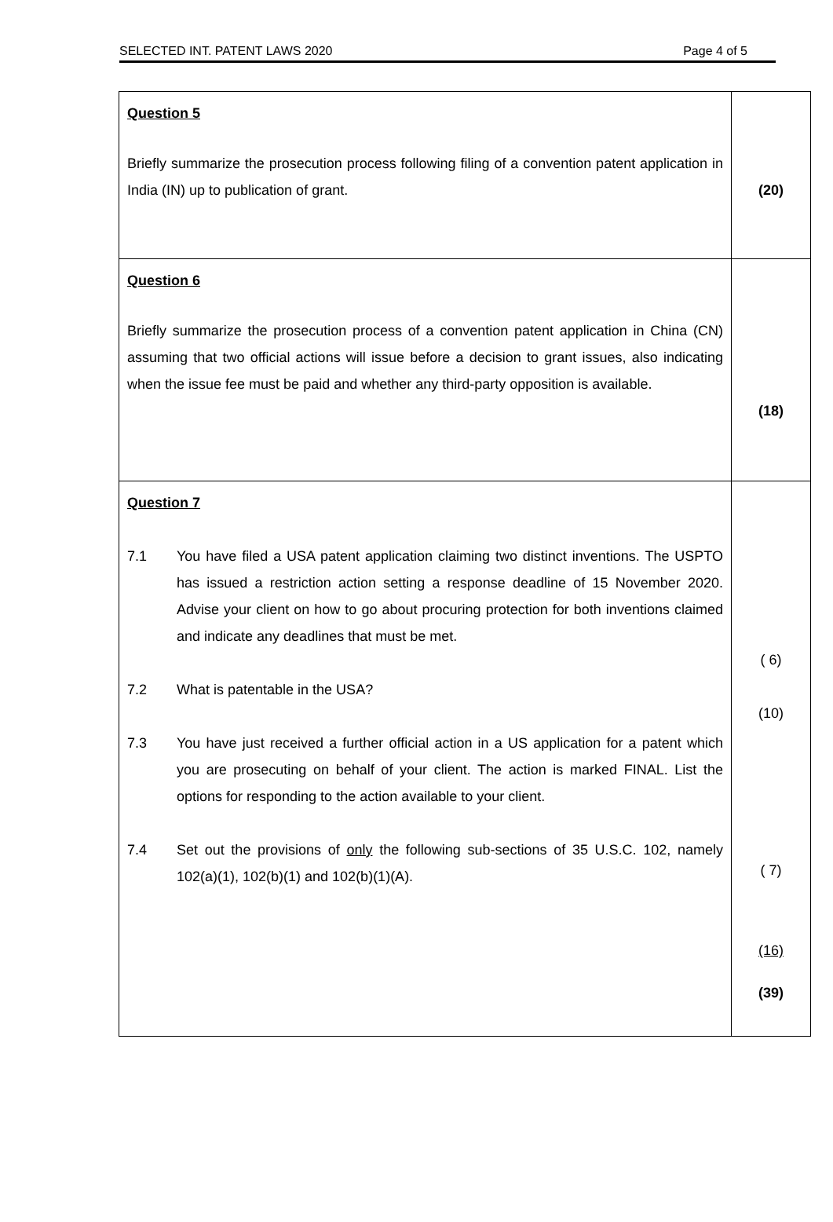SELECTED INT. PATENT LAWS 2020 Page 4 of 5
| Question 5 Briefly summarize the prosecution process following filing of a convention patent application in India (IN) up to publication of grant. | (20) |
| Question 6 Briefly summarize the prosecution process of a convention patent application in China (CN) assuming that two official actions will issue before a decision to grant issues, also indicating when the issue fee must be paid and whether any third-party opposition is available. | (18) |
| Question 7 7.1 You have filed a USA patent application claiming two distinct inventions. The USPTO has issued a restriction action setting a response deadline of 15 November 2020. Advise your client on how to go about procuring protection for both inventions claimed and indicate any deadlines that must be met. 7.2 What is patentable in the USA? 7.3 You have just received a further official action in a US application for a patent which you are prosecuting on behalf of your client. The action is marked FINAL. List the options for responding to the action available to your client. 7.4 Set out the provisions of only the following sub-sections of 35 U.S.C. 102, namely 102(a)(1), 102(b)(1) and 102(b)(1)(A). | ( 6) (10) ( 7) (16) (39) |